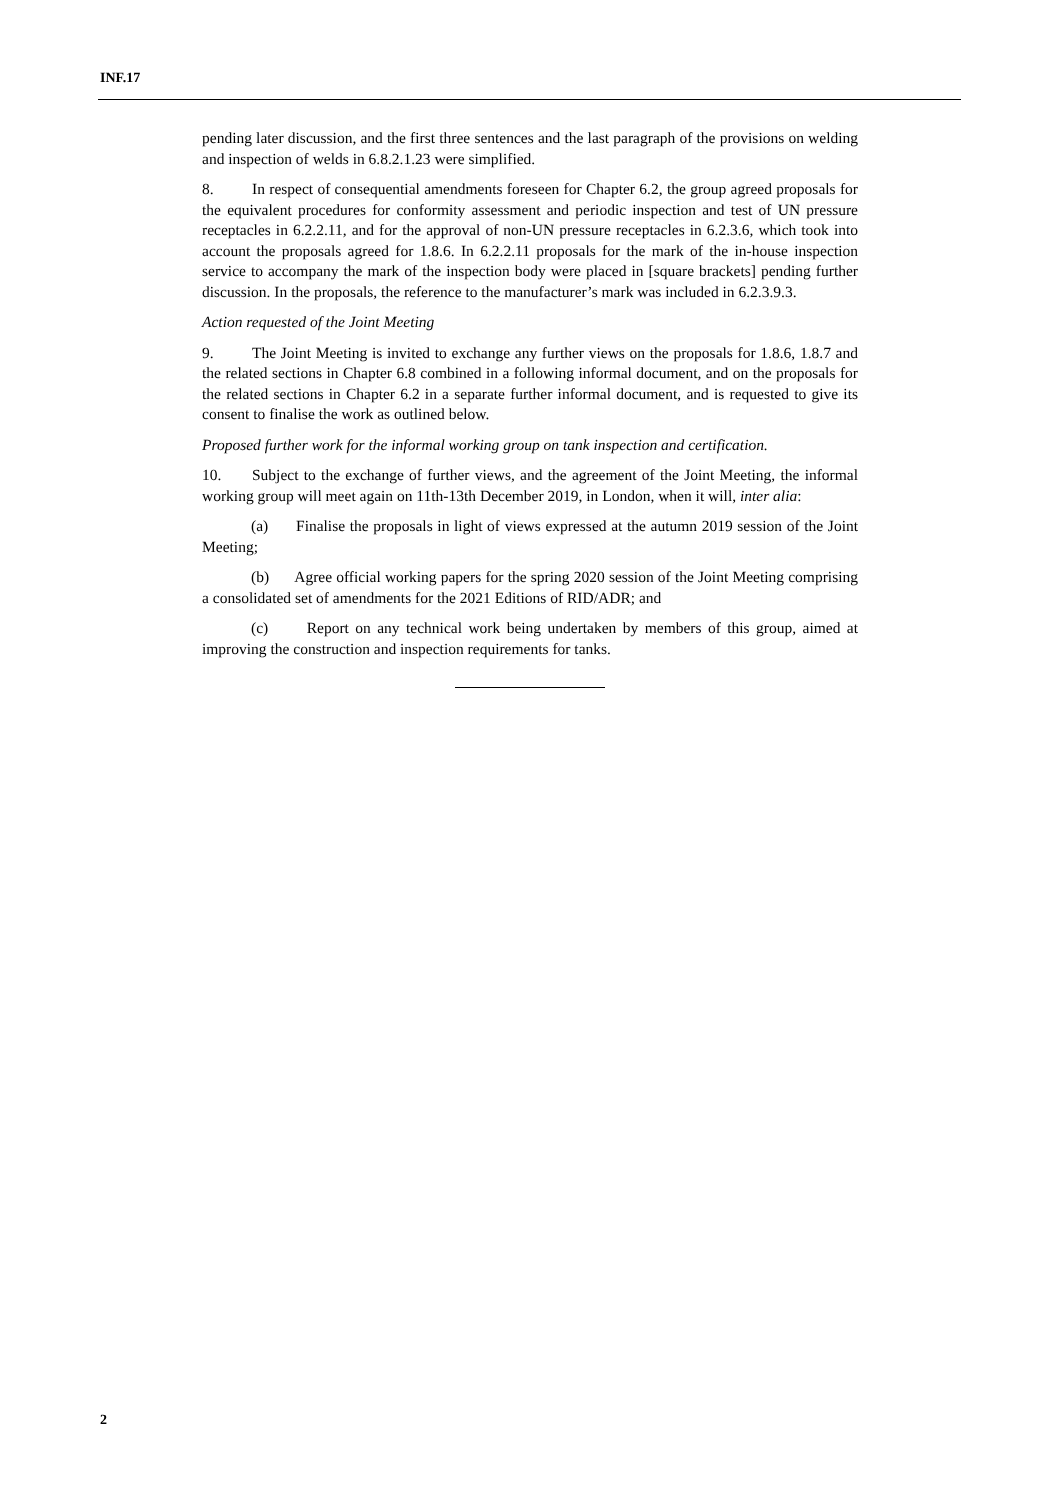INF.17
pending later discussion, and the first three sentences and the last paragraph of the provisions on welding and inspection of welds in 6.8.2.1.23 were simplified.
8. In respect of consequential amendments foreseen for Chapter 6.2, the group agreed proposals for the equivalent procedures for conformity assessment and periodic inspection and test of UN pressure receptacles in 6.2.2.11, and for the approval of non-UN pressure receptacles in 6.2.3.6, which took into account the proposals agreed for 1.8.6. In 6.2.2.11 proposals for the mark of the in-house inspection service to accompany the mark of the inspection body were placed in [square brackets] pending further discussion. In the proposals, the reference to the manufacturer’s mark was included in 6.2.3.9.3.
Action requested of the Joint Meeting
9. The Joint Meeting is invited to exchange any further views on the proposals for 1.8.6, 1.8.7 and the related sections in Chapter 6.8 combined in a following informal document, and on the proposals for the related sections in Chapter 6.2 in a separate further informal document, and is requested to give its consent to finalise the work as outlined below.
Proposed further work for the informal working group on tank inspection and certification.
10. Subject to the exchange of further views, and the agreement of the Joint Meeting, the informal working group will meet again on 11th-13th December 2019, in London, when it will, inter alia:
(a) Finalise the proposals in light of views expressed at the autumn 2019 session of the Joint Meeting;
(b) Agree official working papers for the spring 2020 session of the Joint Meeting comprising a consolidated set of amendments for the 2021 Editions of RID/ADR; and
(c) Report on any technical work being undertaken by members of this group, aimed at improving the construction and inspection requirements for tanks.
2